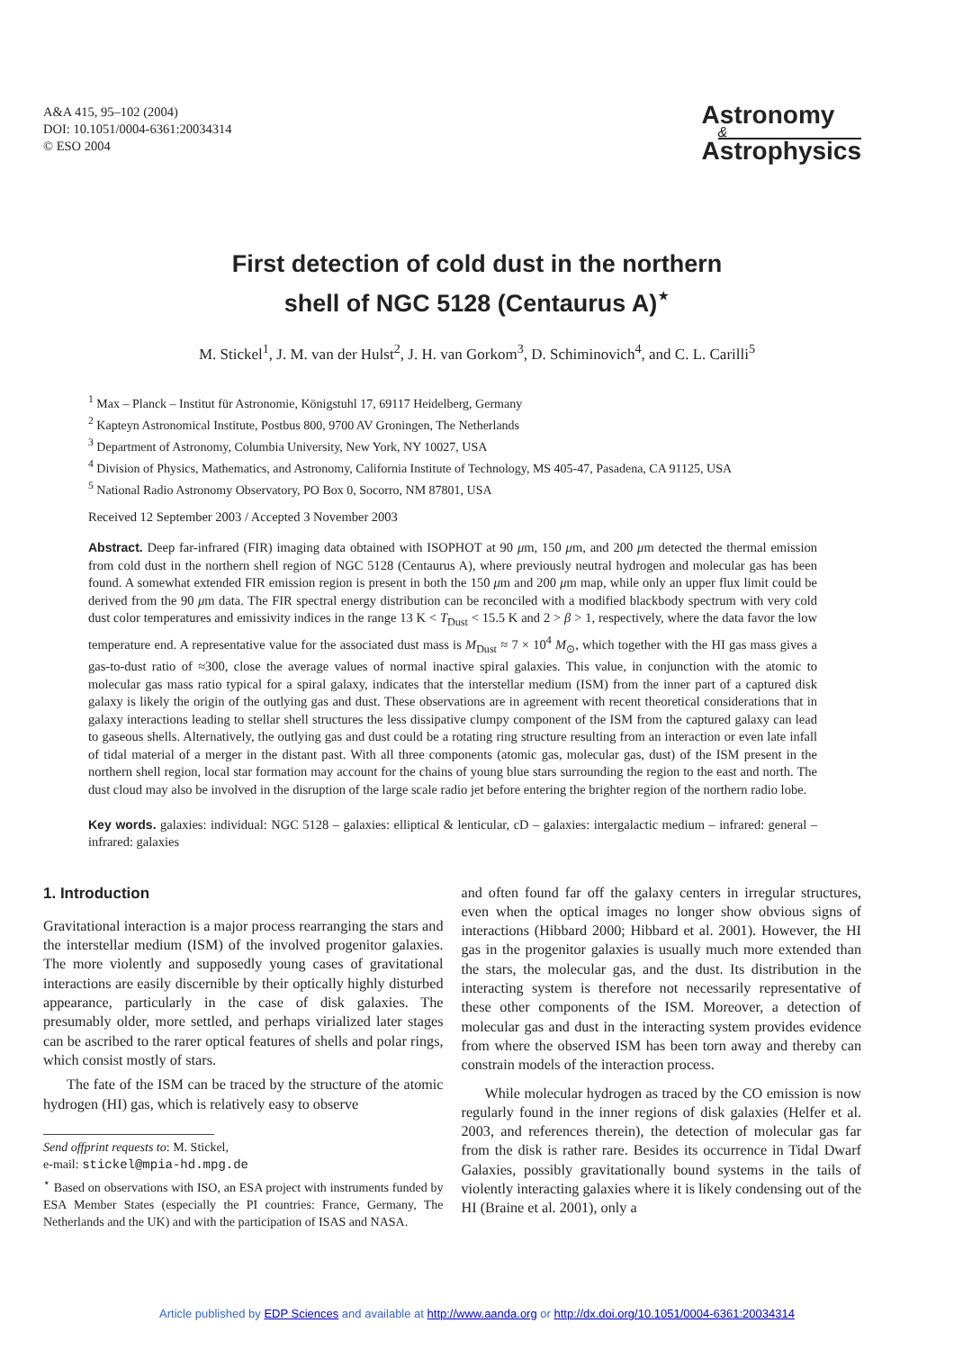A&A 415, 95–102 (2004)
DOI: 10.1051/0004-6361:20034314
© ESO 2004
Astronomy
&
Astrophysics
First detection of cold dust in the northern
shell of NGC 5128 (Centaurus A)<sup>⋆</sup>
M. Stickel<sup>1</sup>, J. M. van der Hulst<sup>2</sup>, J. H. van Gorkom<sup>3</sup>, D. Schiminovich<sup>4</sup>, and C. L. Carilli<sup>5</sup>
<sup>1</sup> Max – Planck – Institut für Astronomie, Königstuhl 17, 69117 Heidelberg, Germany
<sup>2</sup> Kapteyn Astronomical Institute, Postbus 800, 9700 AV Groningen, The Netherlands
<sup>3</sup> Department of Astronomy, Columbia University, New York, NY 10027, USA
<sup>4</sup> Division of Physics, Mathematics, and Astronomy, California Institute of Technology, MS 405-47, Pasadena, CA 91125, USA
<sup>5</sup> National Radio Astronomy Observatory, PO Box 0, Socorro, NM 87801, USA
Received 12 September 2003 / Accepted 3 November 2003
Abstract. Deep far-infrared (FIR) imaging data obtained with ISOPHOT at 90 μm, 150 μm, and 200 μm detected the thermal emission from cold dust in the northern shell region of NGC 5128 (Centaurus A), where previously neutral hydrogen and molecular gas has been found. A somewhat extended FIR emission region is present in both the 150 μm and 200 μm map, while only an upper flux limit could be derived from the 90 μm data. The FIR spectral energy distribution can be reconciled with a modified blackbody spectrum with very cold dust color temperatures and emissivity indices in the range 13 K < T<sub>Dust</sub> < 15.5 K and 2 > β > 1, respectively, where the data favor the low temperature end. A representative value for the associated dust mass is M<sub>Dust</sub> ≈ 7 × 10<sup>4</sup> M<sub>⊙</sub>, which together with the HI gas mass gives a gas-to-dust ratio of ≈300, close the average values of normal inactive spiral galaxies. This value, in conjunction with the atomic to molecular gas mass ratio typical for a spiral galaxy, indicates that the interstellar medium (ISM) from the inner part of a captured disk galaxy is likely the origin of the outlying gas and dust. These observations are in agreement with recent theoretical considerations that in galaxy interactions leading to stellar shell structures the less dissipative clumpy component of the ISM from the captured galaxy can lead to gaseous shells. Alternatively, the outlying gas and dust could be a rotating ring structure resulting from an interaction or even late infall of tidal material of a merger in the distant past. With all three components (atomic gas, molecular gas, dust) of the ISM present in the northern shell region, local star formation may account for the chains of young blue stars surrounding the region to the east and north. The dust cloud may also be involved in the disruption of the large scale radio jet before entering the brighter region of the northern radio lobe.
Key words. galaxies: individual: NGC 5128 – galaxies: elliptical & lenticular, cD – galaxies: intergalactic medium – infrared: general – infrared: galaxies
1. Introduction
Gravitational interaction is a major process rearranging the stars and the interstellar medium (ISM) of the involved progenitor galaxies. The more violently and supposedly young cases of gravitational interactions are easily discernible by their optically highly disturbed appearance, particularly in the case of disk galaxies. The presumably older, more settled, and perhaps virialized later stages can be ascribed to the rarer optical features of shells and polar rings, which consist mostly of stars.
The fate of the ISM can be traced by the structure of the atomic hydrogen (HI) gas, which is relatively easy to observe
Send offprint requests to: M. Stickel,
e-mail: stickel@mpia-hd.mpg.de
<sup>⋆</sup> Based on observations with ISO, an ESA project with instruments funded by ESA Member States (especially the PI countries: France, Germany, The Netherlands and the UK) and with the participation of ISAS and NASA.
and often found far off the galaxy centers in irregular structures, even when the optical images no longer show obvious signs of interactions (Hibbard 2000; Hibbard et al. 2001). However, the HI gas in the progenitor galaxies is usually much more extended than the stars, the molecular gas, and the dust. Its distribution in the interacting system is therefore not necessarily representative of these other components of the ISM. Moreover, a detection of molecular gas and dust in the interacting system provides evidence from where the observed ISM has been torn away and thereby can constrain models of the interaction process.
While molecular hydrogen as traced by the CO emission is now regularly found in the inner regions of disk galaxies (Helfer et al. 2003, and references therein), the detection of molecular gas far from the disk is rather rare. Besides its occurrence in Tidal Dwarf Galaxies, possibly gravitationally bound systems in the tails of violently interacting galaxies where it is likely condensing out of the HI (Braine et al. 2001), only a
Article published by EDP Sciences and available at http://www.aanda.org or http://dx.doi.org/10.1051/0004-6361:20034314